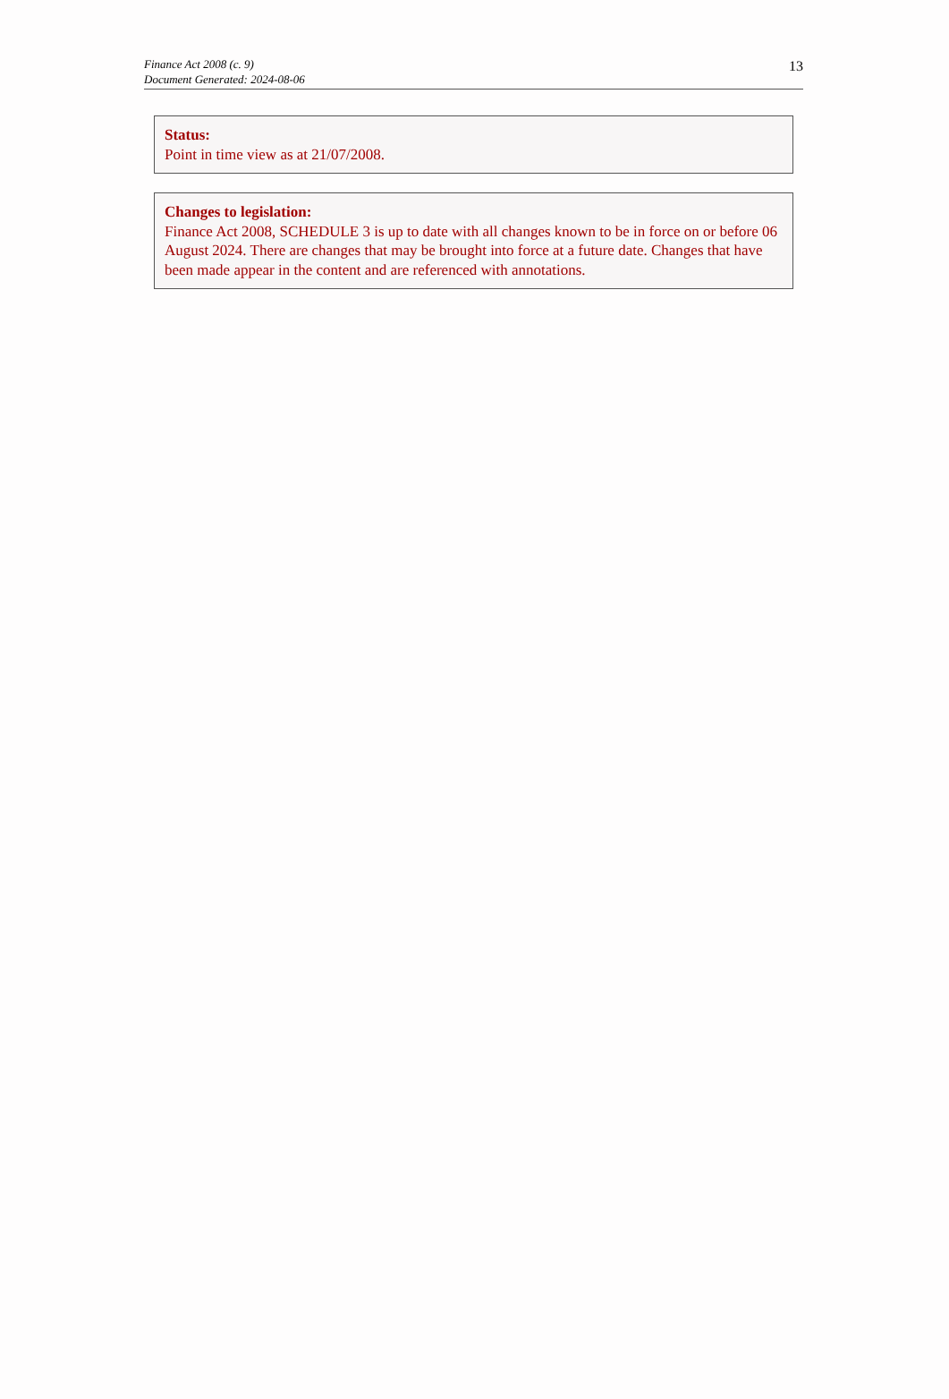Finance Act 2008 (c. 9)
Document Generated: 2024-08-06
13
Status:
Point in time view as at 21/07/2008.
Changes to legislation:
Finance Act 2008, SCHEDULE 3 is up to date with all changes known to be in force on or before 06 August 2024. There are changes that may be brought into force at a future date. Changes that have been made appear in the content and are referenced with annotations.